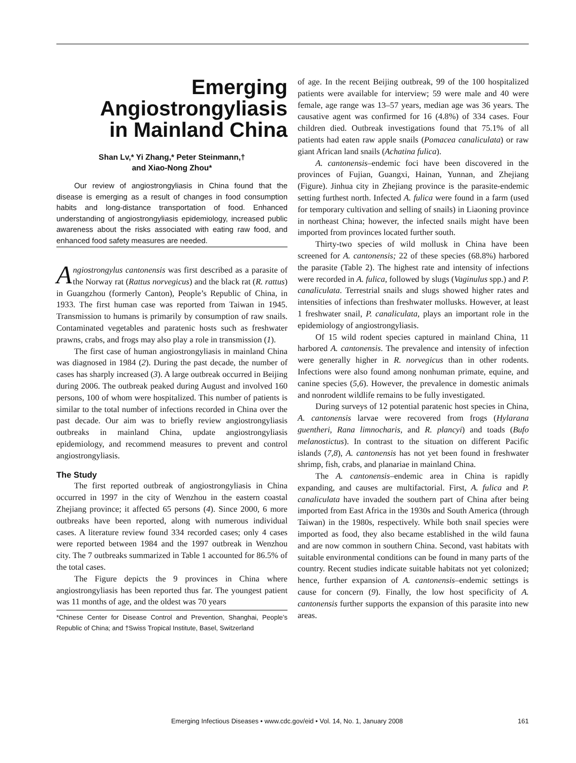Emerging
Angiostrongyliasis
in Mainland China
Shan Lv,* Yi Zhang,* Peter Steinmann,†
and Xiao-Nong Zhou*
Our review of angiostrongyliasis in China found that the disease is emerging as a result of changes in food consumption habits and long-distance transportation of food. Enhanced understanding of angiostrongyliasis epidemiology, increased public awareness about the risks associated with eating raw food, and enhanced food safety measures are needed.
Angiostrongylus cantonensis was first described as a parasite of the Norway rat (Rattus norvegicus) and the black rat (R. rattus) in Guangzhou (formerly Canton), People’s Republic of China, in 1933. The first human case was reported from Taiwan in 1945. Transmission to humans is primarily by consumption of raw snails. Contaminated vegetables and paratenic hosts such as freshwater prawns, crabs, and frogs may also play a role in transmission (1).
The first case of human angiostrongyliasis in mainland China was diagnosed in 1984 (2). During the past decade, the number of cases has sharply increased (3). A large outbreak occurred in Beijing during 2006. The outbreak peaked during August and involved 160 persons, 100 of whom were hospitalized. This number of patients is similar to the total number of infections recorded in China over the past decade. Our aim was to briefly review angiostrongyliasis outbreaks in mainland China, update angiostrongyliasis epidemiology, and recommend measures to prevent and control angiostrongyliasis.
The Study
The first reported outbreak of angiostrongyliasis in China occurred in 1997 in the city of Wenzhou in the eastern coastal Zhejiang province; it affected 65 persons (4). Since 2000, 6 more outbreaks have been reported, along with numerous individual cases. A literature review found 334 recorded cases; only 4 cases were reported between 1984 and the 1997 outbreak in Wenzhou city. The 7 outbreaks summarized in Table 1 accounted for 86.5% of the total cases.
The Figure depicts the 9 provinces in China where angiostrongyliasis has been reported thus far. The youngest patient was 11 months of age, and the oldest was 70 years
*Chinese Center for Disease Control and Prevention, Shanghai, People’s Republic of China; and †Swiss Tropical Institute, Basel, Switzerland
of age. In the recent Beijing outbreak, 99 of the 100 hospitalized patients were available for interview; 59 were male and 40 were female, age range was 13–57 years, median age was 36 years. The causative agent was confirmed for 16 (4.8%) of 334 cases. Four children died. Outbreak investigations found that 75.1% of all patients had eaten raw apple snails (Pomacea canaliculata) or raw giant African land snails (Achatina fulica).
A. cantonensis–endemic foci have been discovered in the provinces of Fujian, Guangxi, Hainan, Yunnan, and Zhejiang (Figure). Jinhua city in Zhejiang province is the parasite-endemic setting furthest north. Infected A. fulica were found in a farm (used for temporary cultivation and selling of snails) in Liaoning province in northeast China; however, the infected snails might have been imported from provinces located further south.
Thirty-two species of wild mollusk in China have been screened for A. cantonensis; 22 of these species (68.8%) harbored the parasite (Table 2). The highest rate and intensity of infections were recorded in A. fulica, followed by slugs (Vaginulus spp.) and P. canaliculata. Terrestrial snails and slugs showed higher rates and intensities of infections than freshwater mollusks. However, at least 1 freshwater snail, P. canaliculata, plays an important role in the epidemiology of angiostrongyliasis.
Of 15 wild rodent species captured in mainland China, 11 harbored A. cantonensis. The prevalence and intensity of infection were generally higher in R. norvegicus than in other rodents. Infections were also found among nonhuman primate, equine, and canine species (5,6). However, the prevalence in domestic animals and nonrodent wildlife remains to be fully investigated.
During surveys of 12 potential paratenic host species in China, A. cantonensis larvae were recovered from frogs (Hylarana guentheri, Rana limnocharis, and R. plancyi) and toads (Bufo melanostictus). In contrast to the situation on different Pacific islands (7,8), A. cantonensis has not yet been found in freshwater shrimp, fish, crabs, and planariae in mainland China.
The A. cantonensis–endemic area in China is rapidly expanding, and causes are multifactorial. First, A. fulica and P. canaliculata have invaded the southern part of China after being imported from East Africa in the 1930s and South America (through Taiwan) in the 1980s, respectively. While both snail species were imported as food, they also became established in the wild fauna and are now common in southern China. Second, vast habitats with suitable environmental conditions can be found in many parts of the country. Recent studies indicate suitable habitats not yet colonized; hence, further expansion of A. cantonensis–endemic settings is cause for concern (9). Finally, the low host specificity of A. cantonensis further supports the expansion of this parasite into new areas.
Emerging Infectious Diseases • www.cdc.gov/eid • Vol. 14, No. 1, January 2008 161